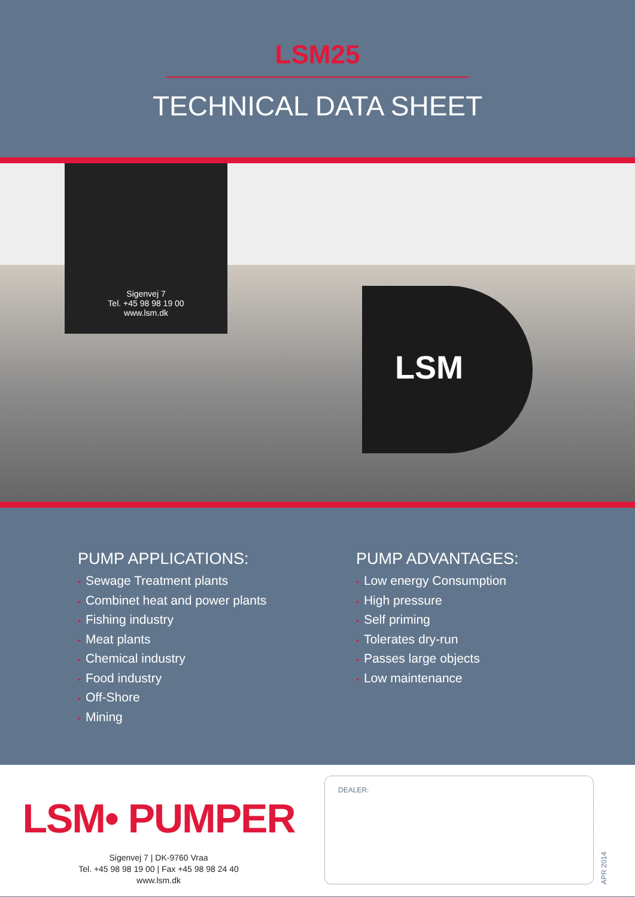LSM25
TECHNICAL DATA SHEET
Sigenvej 7
Tel. +45 98 98 19 00
www.lsm.dk
LSM
PUMP APPLICATIONS:
• Sewage Treatment plants
• Combinet heat and power plants
• Fishing industry
• Meat plants
• Chemical industry
• Food industry
• Off-Shore
• Mining
PUMP ADVANTAGES:
• Low energy Consumption
• High pressure
• Self priming
• Tolerates dry-run
• Passes large objects
• Low maintenance
LSM• PUMPER
Sigenvej 7 | DK-9760 Vraa
Tel. +45 98 98 19 00 | Fax +45 98 98 24 40
www.lsm.dk
DEALER:
APR 2014